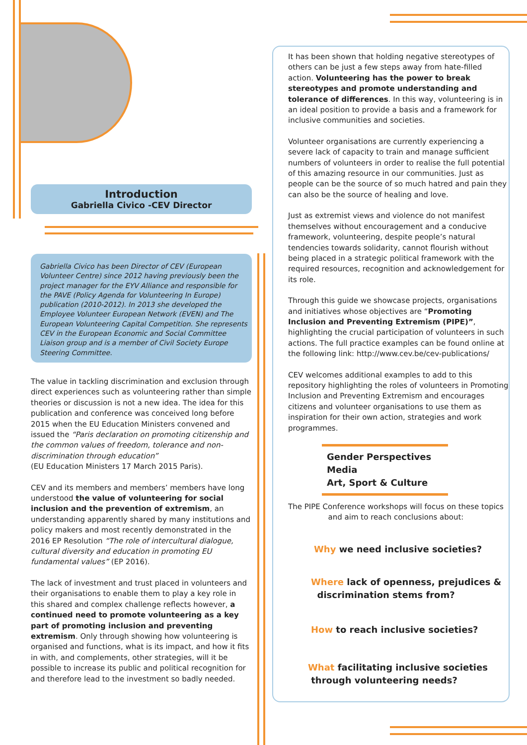Introduction
Gabriella Civico -CEV Director
Gabriella Civico has been Director of CEV (European Volunteer Centre) since 2012 having previously been the project manager for the EYV Alliance and responsible for the PAVE (Policy Agenda for Volunteering In Europe) publication (2010-2012). In 2013 she developed the Employee Volunteer European Network (EVEN) and The European Volunteering Capital Competition. She represents CEV in the European Economic and Social Committee Liaison group and is a member of Civil Society Europe Steering Committee.
The value in tackling discrimination and exclusion through direct experiences such as volunteering rather than simple theories or discussion is not a new idea. The idea for this publication and conference was conceived long before 2015 when the EU Education Ministers convened and issued the “Paris declaration on promoting citizenship and the common values of freedom, tolerance and non-discrimination through education”
(EU Education Ministers 17 March 2015 Paris).
CEV and its members and members’ members have long understood the value of volunteering for social inclusion and the prevention of extremism, an understanding apparently shared by many institutions and policy makers and most recently demonstrated in the 2016 EP Resolution “The role of intercultural dialogue, cultural diversity and education in promoting EU fundamental values” (EP 2016).
The lack of investment and trust placed in volunteers and their organisations to enable them to play a key role in this shared and complex challenge reflects however, a continued need to promote volunteering as a key part of promoting inclusion and preventing extremism. Only through showing how volunteering is organised and functions, what is its impact, and how it fits in with, and complements, other strategies, will it be possible to increase its public and political recognition for and therefore lead to the investment so badly needed.
It has been shown that holding negative stereotypes of others can be just a few steps away from hate-filled action. Volunteering has the power to break stereotypes and promote understanding and tolerance of differences. In this way, volunteering is in an ideal position to provide a basis and a framework for inclusive communities and societies.
Volunteer organisations are currently experiencing a severe lack of capacity to train and manage sufficient numbers of volunteers in order to realise the full potential of this amazing resource in our communities. Just as people can be the source of so much hatred and pain they can also be the source of healing and love.
Just as extremist views and violence do not manifest themselves without encouragement and a conducive framework, volunteering, despite people’s natural tendencies towards solidarity, cannot flourish without being placed in a strategic political framework with the required resources, recognition and acknowledgement for its role.
Through this guide we showcase projects, organisations and initiatives whose objectives are “Promoting Inclusion and Preventing Extremism (PIPE)”, highlighting the crucial participation of volunteers in such actions. The full practice examples can be found online at the following link: http://www.cev.be/cev-publications/
CEV welcomes additional examples to add to this repository highlighting the roles of volunteers in Promoting Inclusion and Preventing Extremism and encourages citizens and volunteer organisations to use them as inspiration for their own action, strategies and work programmes.
Gender Perspectives
Media
Art, Sport & Culture
The PIPE Conference workshops will focus on these topics and aim to reach conclusions about:
Why we need inclusive societies?
Where lack of openness, prejudices &
discrimination stems from?
How to reach inclusive societies?
What facilitating inclusive societies
through volunteering needs?